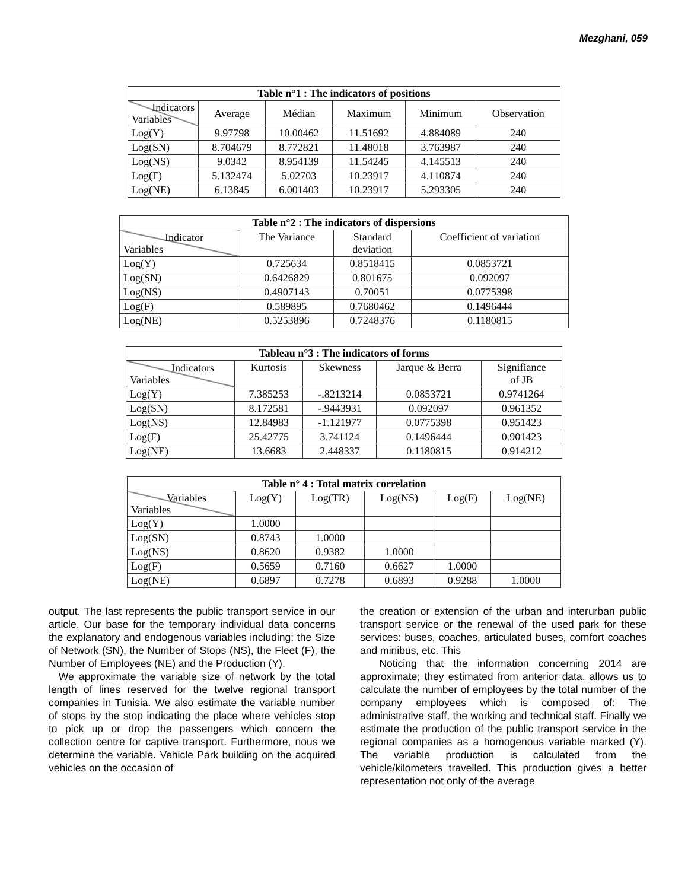Mezghani, 059
| Table n°1 : The indicators of positions | | | | | |
| --- | --- | --- | --- | --- | --- |
| Indicators Variables | Average | Médian | Maximum | Minimum | Observation |
| Log(Y) | 9.97798 | 10.00462 | 11.51692 | 4.884089 | 240 |
| Log(SN) | 8.704679 | 8.772821 | 11.48018 | 3.763987 | 240 |
| Log(NS) | 9.0342 | 8.954139 | 11.54245 | 4.145513 | 240 |
| Log(F) | 5.132474 | 5.02703 | 10.23917 | 4.110874 | 240 |
| Log(NE) | 6.13845 | 6.001403 | 10.23917 | 5.293305 | 240 |
| Table n°2 : The indicators of dispersions | | | |
| --- | --- | --- | --- |
| Indicator Variables | The Variance | Standard deviation | Coefficient of variation |
| Log(Y) | 0.725634 | 0.8518415 | 0.0853721 |
| Log(SN) | 0.6426829 | 0.801675 | 0.092097 |
| Log(NS) | 0.4907143 | 0.70051 | 0.0775398 |
| Log(F) | 0.589895 | 0.7680462 | 0.1496444 |
| Log(NE) | 0.5253896 | 0.7248376 | 0.1180815 |
| Tableau n°3 : The indicators of forms | | | | |
| --- | --- | --- | --- | --- |
| Indicators Variables | Kurtosis | Skewness | Jarque & Berra | Signifiance of JB |
| Log(Y) | 7.385253 | -.8213214 | 0.0853721 | 0.9741264 |
| Log(SN) | 8.172581 | -.9443931 | 0.092097 | 0.961352 |
| Log(NS) | 12.84983 | -1.121977 | 0.0775398 | 0.951423 |
| Log(F) | 25.42775 | 3.741124 | 0.1496444 | 0.901423 |
| Log(NE) | 13.6683 | 2.448337 | 0.1180815 | 0.914212 |
| Table n° 4 : Total matrix correlation | | | | | |
| --- | --- | --- | --- | --- | --- |
| Variables Variables | Log(Y) | Log(TR) | Log(NS) | Log(F) | Log(NE) |
| Log(Y) | 1.0000 | | | | |
| Log(SN) | 0.8743 | 1.0000 | | | |
| Log(NS) | 0.8620 | 0.9382 | 1.0000 | | |
| Log(F) | 0.5659 | 0.7160 | 0.6627 | 1.0000 | |
| Log(NE) | 0.6897 | 0.7278 | 0.6893 | 0.9288 | 1.0000 |
output. The last represents the public transport service in our article. Our base for the temporary individual data concerns the explanatory and endogenous variables including: the Size of Network (SN), the Number of Stops (NS), the Fleet (F), the Number of Employees (NE) and the Production (Y).
We approximate the variable size of network by the total length of lines reserved for the twelve regional transport companies in Tunisia. We also estimate the variable number of stops by the stop indicating the place where vehicles stop to pick up or drop the passengers which concern the collection centre for captive transport. Furthermore, nous we determine the variable. Vehicle Park building on the acquired vehicles on the occasion of
the creation or extension of the urban and interurban public transport service or the renewal of the used park for these services: buses, coaches, articulated buses, comfort coaches and minibus, etc. This
Noticing that the information concerning 2014 are approximate; they estimated from anterior data. allows us to calculate the number of employees by the total number of the company employees which is composed of: The administrative staff, the working and technical staff. Finally we estimate the production of the public transport service in the regional companies as a homogenous variable marked (Y). The variable production is calculated from the vehicle/kilometers travelled. This production gives a better representation not only of the average